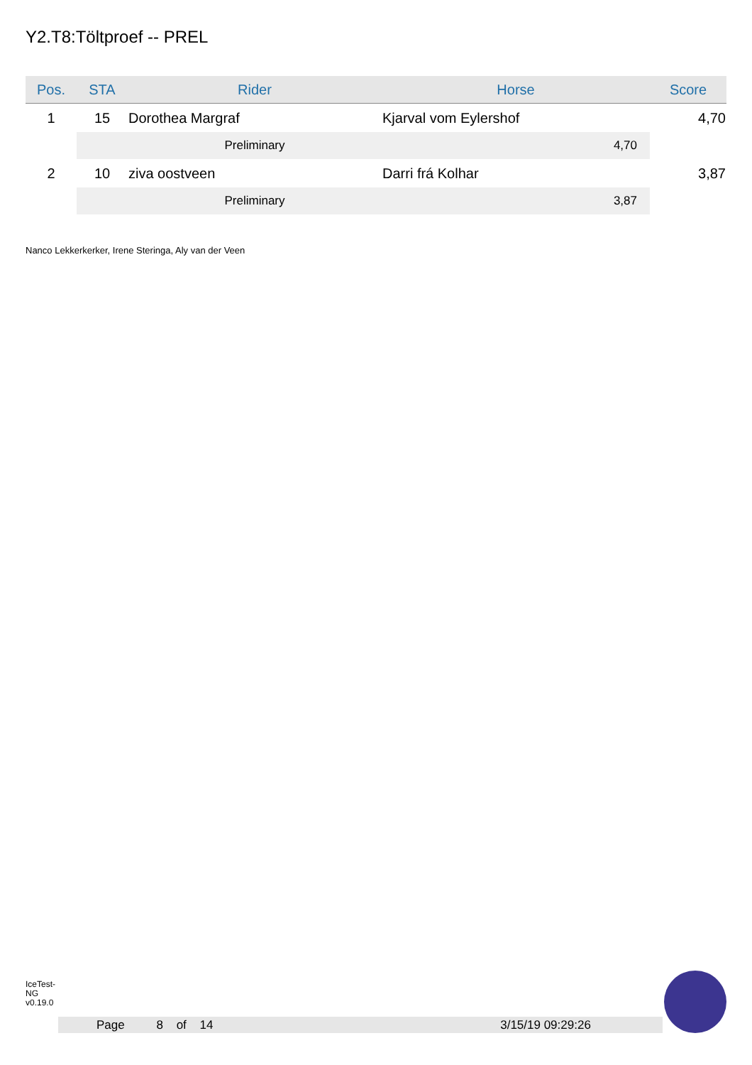Y2.T8:Töltproef -- PREL
| Pos. | STA | Rider | Horse | Score |
| --- | --- | --- | --- | --- |
| 1 | 15 | Dorothea Margraf | Kjarval vom Eylershof | 4,70 |
| | | Preliminary | 4,70 | |
| 2 | 10 | ziva oostveen | Darri frá Kolhar | 3,87 |
| | | Preliminary | 3,87 | |
Nanco Lekkerkerker, Irene Steringa, Aly van der Veen
IceTest-NG v0.19.0
Page 8 of 14 3/15/19 09:29:26